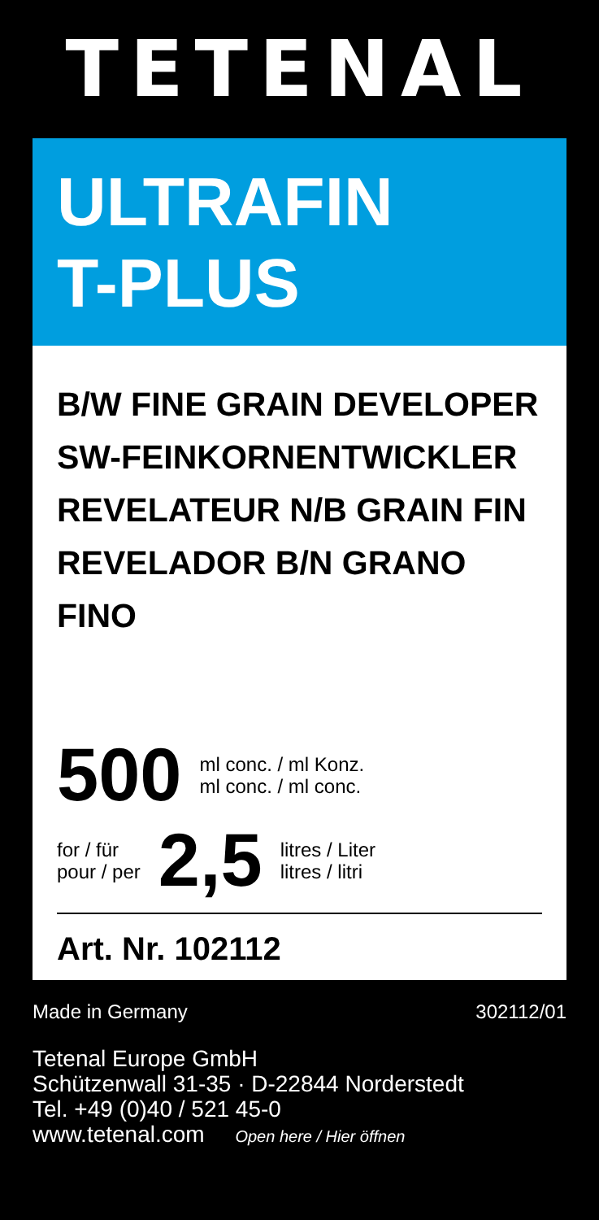TETENAL
ULTRAFIN
T-PLUS
B/W FINE GRAIN DEVELOPER
SW-FEINKORNENTWICKLER
REVELATEUR N/B GRAIN FIN
REVELADOR B/N GRANO FINO
500 ml conc. / ml Konz.
ml conc. / ml conc.
for / für
pour / per 2,5 litres / Liter
litres / litri
Art. Nr. 102112
Made in Germany 302112/01
Tetenal Europe GmbH
Schützenwall 31-35 · D-22844 Norderstedt
Tel. +49 (0)40 / 521 45-0
www.tetenal.com Open here / Hier öffnen